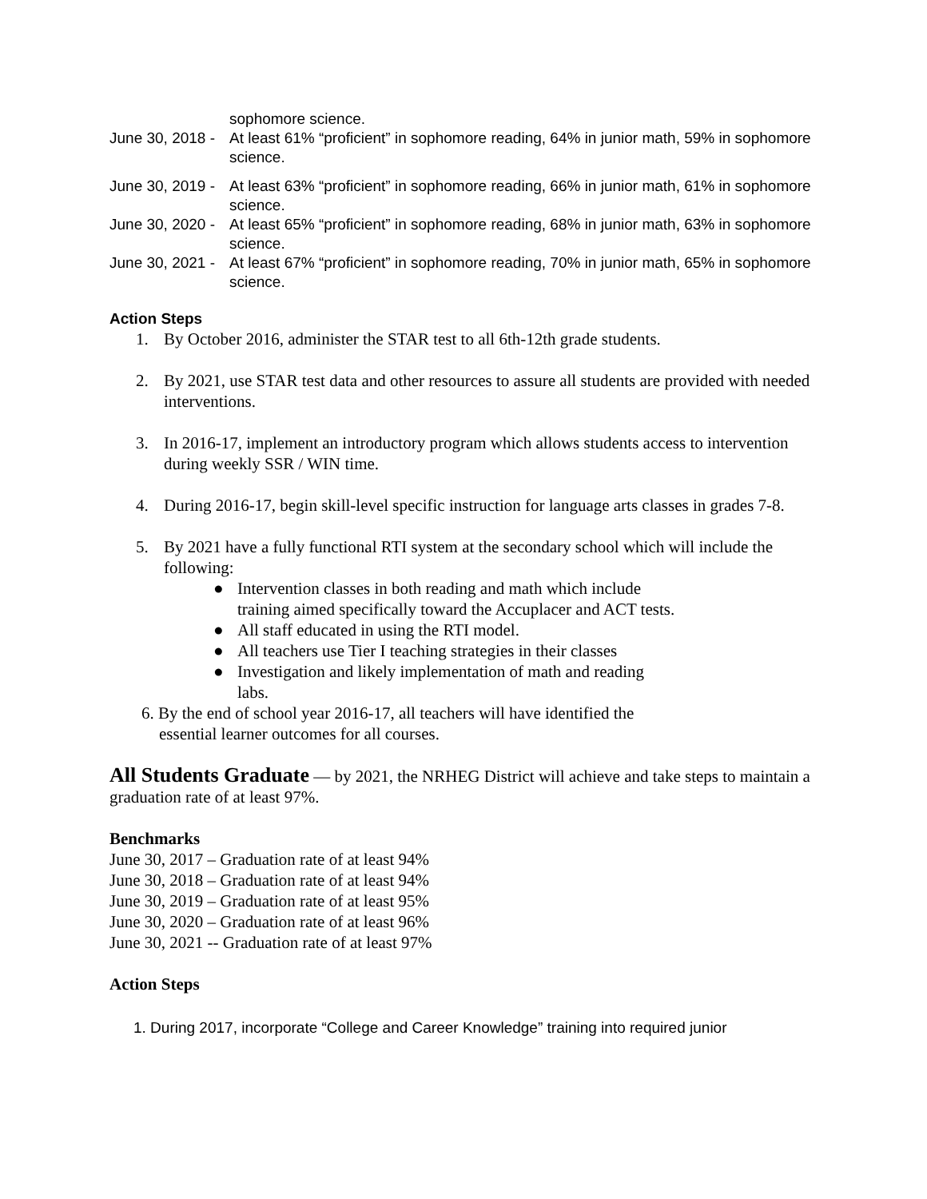sophomore science.
June 30, 2018 - At least 61% “proficient” in sophomore reading, 64% in junior math, 59% in sophomore science.
June 30, 2019 - At least 63% “proficient” in sophomore reading, 66% in junior math, 61% in sophomore science.
June 30, 2020 - At least 65% “proficient” in sophomore reading, 68% in junior math, 63% in sophomore science.
June 30, 2021 - At least 67% “proficient” in sophomore reading, 70% in junior math, 65% in sophomore science.
Action Steps
1. By October 2016, administer the STAR test to all 6th-12th grade students.
2. By 2021, use STAR test data and other resources to assure all students are provided with needed interventions.
3. In 2016-17, implement an introductory program which allows students access to intervention during weekly SSR / WIN time.
4. During 2016-17, begin skill-level specific instruction for language arts classes in grades 7-8.
5. By 2021 have a fully functional RTI system at the secondary school which will include the following:
● Intervention classes in both reading and math which include training aimed specifically toward the Accuplacer and ACT tests.
● All staff educated in using the RTI model.
● All teachers use Tier I teaching strategies in their classes
● Investigation and likely implementation of math and reading labs.
6. By the end of school year 2016-17, all teachers will have identified the essential learner outcomes for all courses.
All Students Graduate — by 2021, the NRHEG District will achieve and take steps to maintain a graduation rate of at least 97%.
Benchmarks
June 30, 2017 – Graduation rate of at least 94%
June 30, 2018 – Graduation rate of at least 94%
June 30, 2019 – Graduation rate of at least 95%
June 30, 2020 – Graduation rate of at least 96%
June 30, 2021 -- Graduation rate of at least 97%
Action Steps
1. During 2017, incorporate “College and Career Knowledge” training into required junior